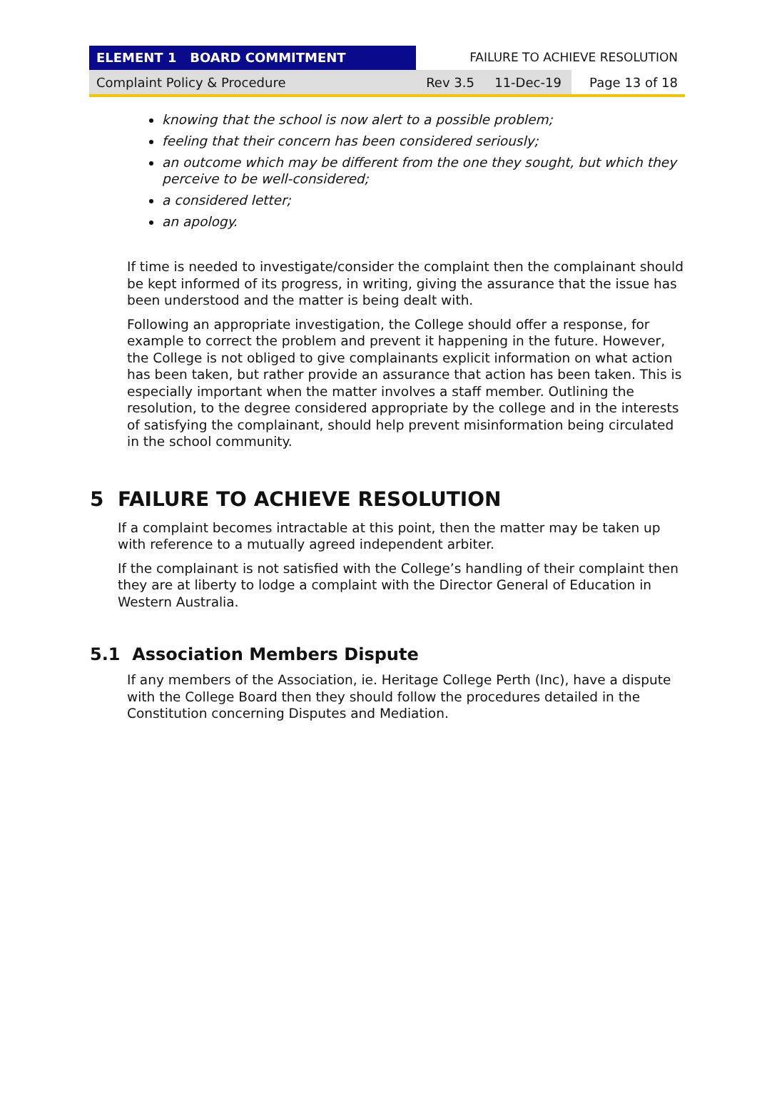ELEMENT 1 BOARD COMMITMENT FAILURE TO ACHIEVE RESOLUTION
Complaint Policy & Procedure Rev 3.5 11-Dec-19
Page 13 of 18
knowing that the school is now alert to a possible problem;
feeling that their concern has been considered seriously;
an outcome which may be different from the one they sought, but which they perceive to be well-considered;
a considered letter;
an apology.
If time is needed to investigate/consider the complaint then the complainant should be kept informed of its progress, in writing, giving the assurance that the issue has been understood and the matter is being dealt with.
Following an appropriate investigation, the College should offer a response, for example to correct the problem and prevent it happening in the future. However, the College is not obliged to give complainants explicit information on what action has been taken, but rather provide an assurance that action has been taken. This is especially important when the matter involves a staff member. Outlining the resolution, to the degree considered appropriate by the college and in the interests of satisfying the complainant, should help prevent misinformation being circulated in the school community.
5 FAILURE TO ACHIEVE RESOLUTION
If a complaint becomes intractable at this point, then the matter may be taken up with reference to a mutually agreed independent arbiter.
If the complainant is not satisfied with the College’s handling of their complaint then they are at liberty to lodge a complaint with the Director General of Education in Western Australia.
5.1 Association Members Dispute
If any members of the Association, ie. Heritage College Perth (Inc), have a dispute with the College Board then they should follow the procedures detailed in the Constitution concerning Disputes and Mediation.